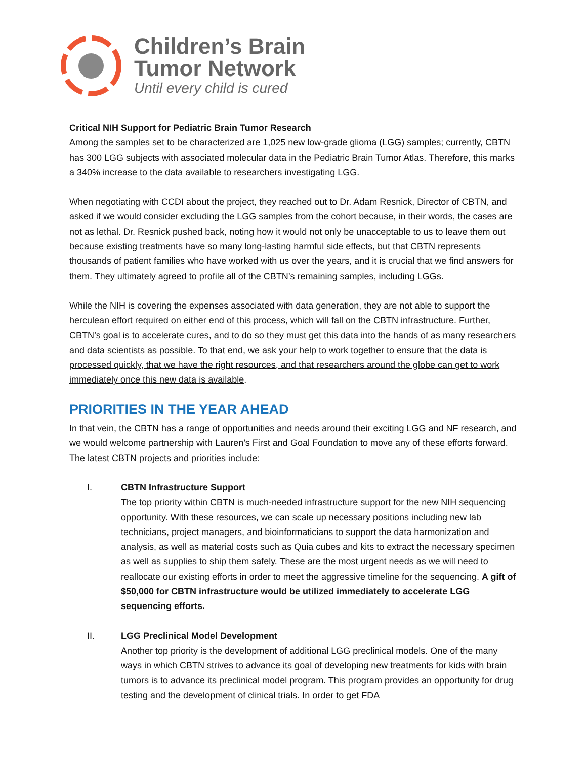Children’s Brain
Tumor Network
Until every child is cured
Critical NIH Support for Pediatric Brain Tumor Research
Among the samples set to be characterized are 1,025 new low-grade glioma (LGG) samples; currently, CBTN has 300 LGG subjects with associated molecular data in the Pediatric Brain Tumor Atlas. Therefore, this marks a 340% increase to the data available to researchers investigating LGG.
When negotiating with CCDI about the project, they reached out to Dr. Adam Resnick, Director of CBTN, and asked if we would consider excluding the LGG samples from the cohort because, in their words, the cases are not as lethal. Dr. Resnick pushed back, noting how it would not only be unacceptable to us to leave them out because existing treatments have so many long-lasting harmful side effects, but that CBTN represents thousands of patient families who have worked with us over the years, and it is crucial that we find answers for them. They ultimately agreed to profile all of the CBTN’s remaining samples, including LGGs.
While the NIH is covering the expenses associated with data generation, they are not able to support the herculean effort required on either end of this process, which will fall on the CBTN infrastructure. Further, CBTN’s goal is to accelerate cures, and to do so they must get this data into the hands of as many researchers and data scientists as possible. To that end, we ask your help to work together to ensure that the data is processed quickly, that we have the right resources, and that researchers around the globe can get to work immediately once this new data is available.
PRIORITIES IN THE YEAR AHEAD
In that vein, the CBTN has a range of opportunities and needs around their exciting LGG and NF research, and we would welcome partnership with Lauren’s First and Goal Foundation to move any of these efforts forward. The latest CBTN projects and priorities include:
I. CBTN Infrastructure Support
The top priority within CBTN is much-needed infrastructure support for the new NIH sequencing opportunity. With these resources, we can scale up necessary positions including new lab technicians, project managers, and bioinformaticians to support the data harmonization and analysis, as well as material costs such as Quia cubes and kits to extract the necessary specimen as well as supplies to ship them safely. These are the most urgent needs as we will need to reallocate our existing efforts in order to meet the aggressive timeline for the sequencing. A gift of $50,000 for CBTN infrastructure would be utilized immediately to accelerate LGG sequencing efforts.
II. LGG Preclinical Model Development
Another top priority is the development of additional LGG preclinical models. One of the many ways in which CBTN strives to advance its goal of developing new treatments for kids with brain tumors is to advance its preclinical model program. This program provides an opportunity for drug testing and the development of clinical trials. In order to get FDA